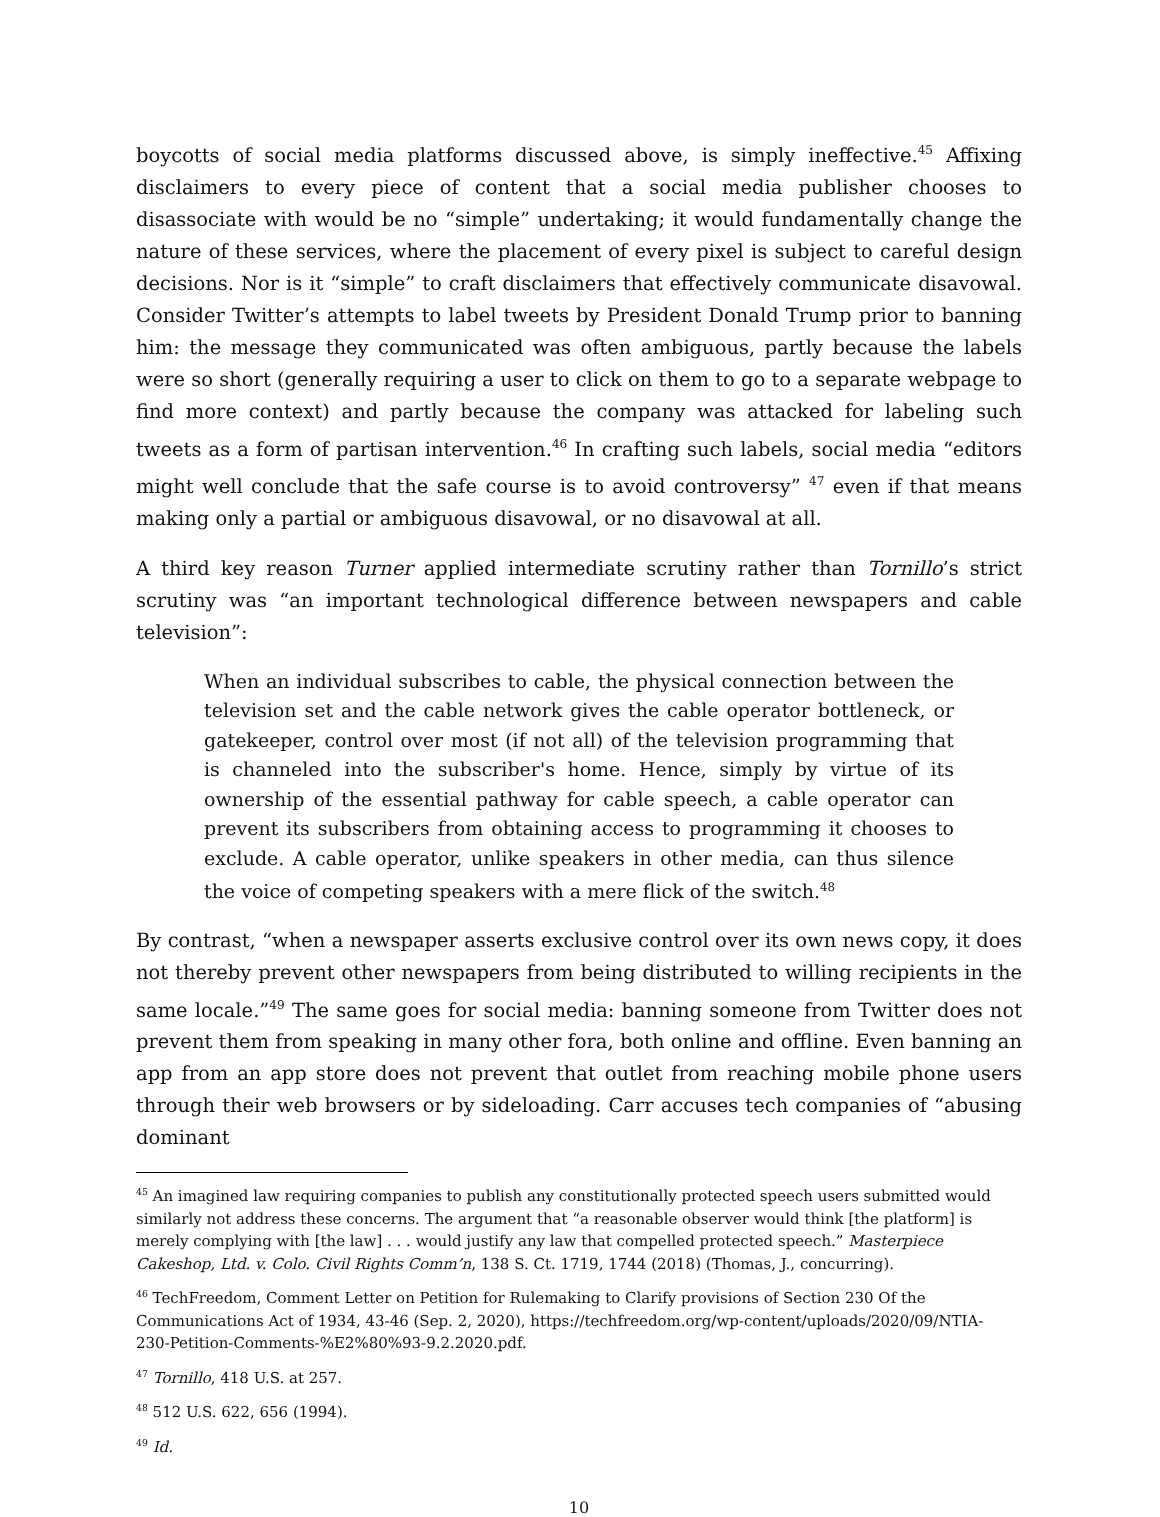boycotts of social media platforms discussed above, is simply ineffective.<sup>45</sup> Affixing disclaimers to every piece of content that a social media publisher chooses to disassociate with would be no “simple” undertaking; it would fundamentally change the nature of these services, where the placement of every pixel is subject to careful design decisions. Nor is it “simple” to craft disclaimers that effectively communicate disavowal. Consider Twitter’s attempts to label tweets by President Donald Trump prior to banning him: the message they communicated was often ambiguous, partly because the labels were so short (generally requiring a user to click on them to go to a separate webpage to find more context) and partly because the company was attacked for labeling such tweets as a form of partisan intervention.<sup>46</sup> In crafting such labels, social media “editors might well conclude that the safe course is to avoid controversy” <sup>47</sup> even if that means making only a partial or ambiguous disavowal, or no disavowal at all.
A third key reason Turner applied intermediate scrutiny rather than Tornillo’s strict scrutiny was “an important technological difference between newspapers and cable television”:
When an individual subscribes to cable, the physical connection between the television set and the cable network gives the cable operator bottleneck, or gatekeeper, control over most (if not all) of the television programming that is channeled into the subscriber's home. Hence, simply by virtue of its ownership of the essential pathway for cable speech, a cable operator can prevent its subscribers from obtaining access to programming it chooses to exclude. A cable operator, unlike speakers in other media, can thus silence the voice of competing speakers with a mere flick of the switch.<sup>48</sup>
By contrast, “when a newspaper asserts exclusive control over its own news copy, it does not thereby prevent other newspapers from being distributed to willing recipients in the same locale.”<sup>49</sup> The same goes for social media: banning someone from Twitter does not prevent them from speaking in many other fora, both online and offline. Even banning an app from an app store does not prevent that outlet from reaching mobile phone users through their web browsers or by sideloading. Carr accuses tech companies of “abusing dominant
<sup>45</sup> An imagined law requiring companies to publish any constitutionally protected speech users submitted would similarly not address these concerns. The argument that “a reasonable observer would think [the platform] is merely complying with [the law] . . . would justify any law that compelled protected speech.” Masterpiece Cakeshop, Ltd. v. Colo. Civil Rights Comm’n, 138 S. Ct. 1719, 1744 (2018) (Thomas, J., concurring).
<sup>46</sup> TechFreedom, Comment Letter on Petition for Rulemaking to Clarify provisions of Section 230 Of the Communications Act of 1934, 43-46 (Sep. 2, 2020), https://techfreedom.org/wp-content/uploads/2020/09/NTIA-230-Petition-Comments-%E2%80%93-9.2.2020.pdf.
<sup>47</sup> Tornillo, 418 U.S. at 257.
<sup>48</sup> 512 U.S. 622, 656 (1994).
<sup>49</sup> Id.
10